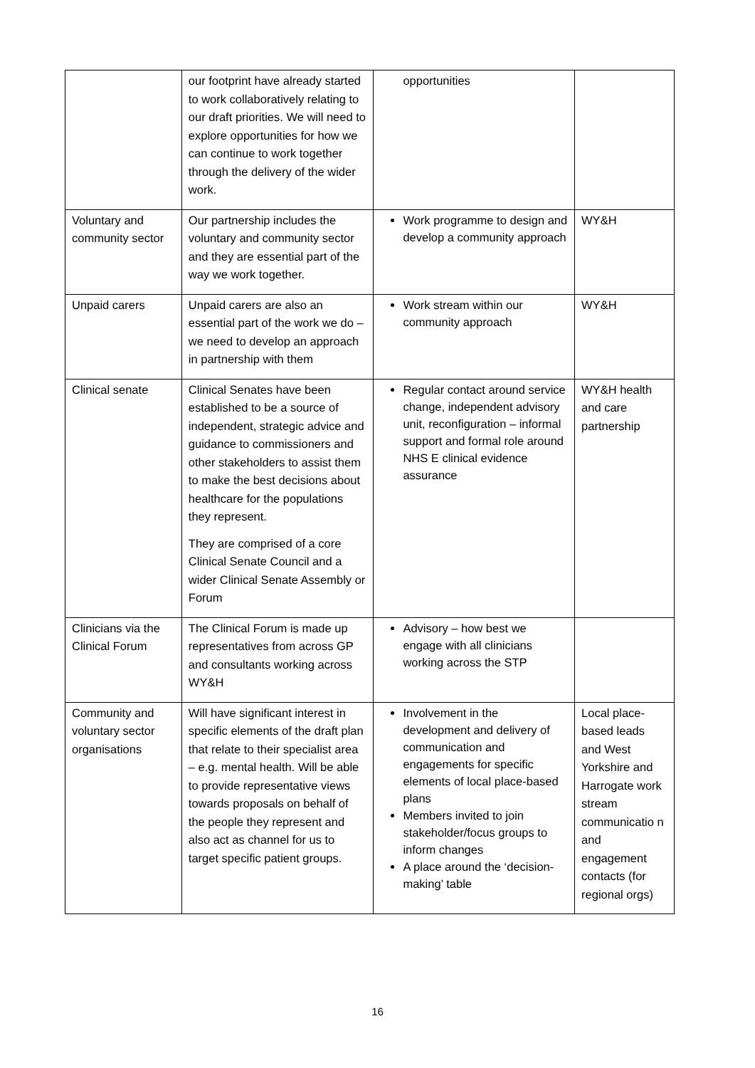| | our footprint have already started to work collaboratively relating to our draft priorities. We will need to explore opportunities for how we can continue to work together through the delivery of the wider work. | opportunities | |
| Voluntary and community sector | Our partnership includes the voluntary and community sector and they are essential part of the way we work together. | Work programme to design and develop a community approach | WY&H |
| Unpaid carers | Unpaid carers are also an essential part of the work we do – we need to develop an approach in partnership with them | Work stream within our community approach | WY&H |
| Clinical senate | Clinical Senates have been established to be a source of independent, strategic advice and guidance to commissioners and other stakeholders to assist them to make the best decisions about healthcare for the populations they represent. They are comprised of a core Clinical Senate Council and a wider Clinical Senate Assembly or Forum | Regular contact around service change, independent advisory unit, reconfiguration – informal support and formal role around NHS E clinical evidence assurance | WY&H health and care partnership |
| Clinicians via the Clinical Forum | The Clinical Forum is made up representatives from across GP and consultants working across WY&H | Advisory – how best we engage with all clinicians working across the STP | |
| Community and voluntary sector organisations | Will have significant interest in specific elements of the draft plan that relate to their specialist area – e.g. mental health. Will be able to provide representative views towards proposals on behalf of the people they represent and also act as channel for us to target specific patient groups. | Involvement in the development and delivery of communication and engagements for specific elements of local place-based plans Members invited to join stakeholder/focus groups to inform changes A place around the ‘decision-making’ table | Local place-based leads and West Yorkshire and Harrogate work stream communicatio n and engagement contacts (for regional orgs) |
16